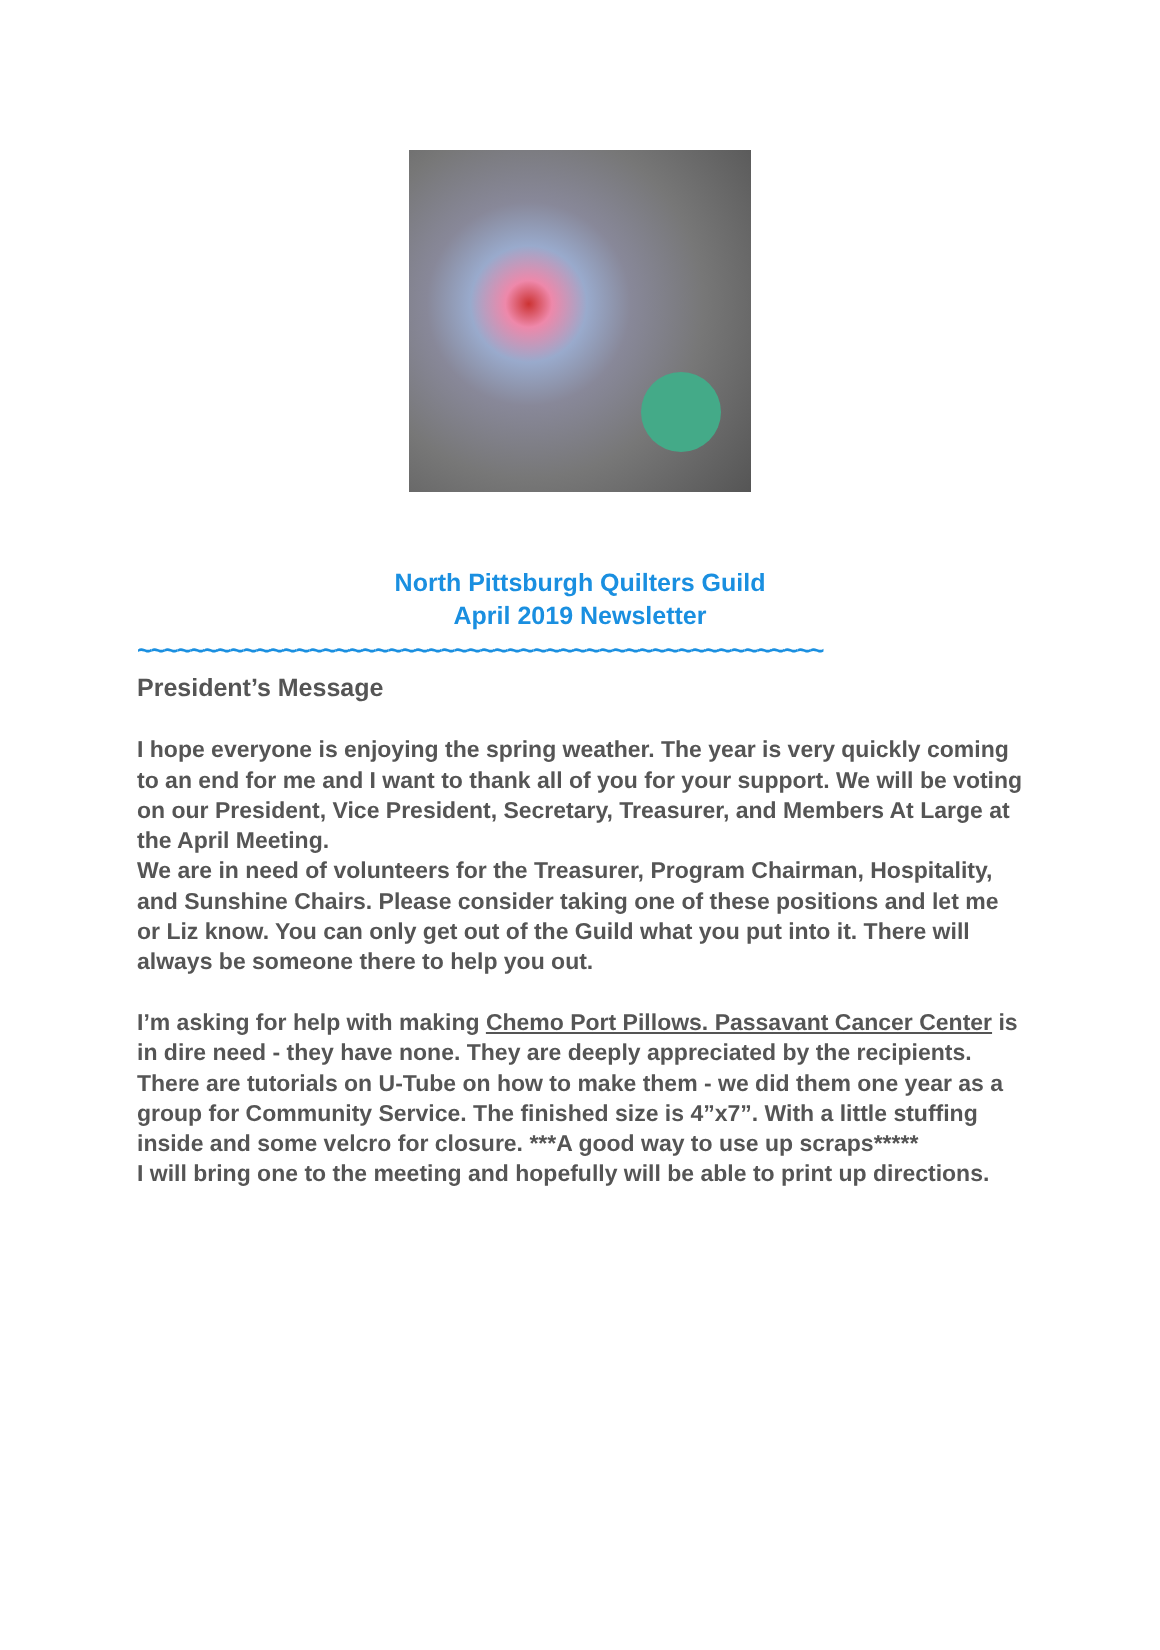North Pittsburgh Quilters Guild
April 2019 Newsletter
~~~~~~~~~~~~~~~~~~~~~~~~~~~~~~~~~~~~~~~~~~~~~~~~~~~~
President’s Message
I hope everyone is enjoying the spring weather. The year is very quickly coming to an end for me and I want to thank all of you for your support. We will be voting on our President, Vice President, Secretary, Treasurer, and Members At Large at the April Meeting.
We are in need of volunteers for the Treasurer, Program Chairman, Hospitality, and Sunshine Chairs. Please consider taking one of these positions and let me or Liz know. You can only get out of the Guild what you put into it. There will always be someone there to help you out.
I’m asking for help with making Chemo Port Pillows. Passavant Cancer Center is in dire need - they have none. They are deeply appreciated by the recipients.
There are tutorials on U-Tube on how to make them - we did them one year as a group for Community Service. The finished size is 4”x7”. With a little stuffing inside and some velcro for closure. ***A good way to use up scraps*****
I will bring one to the meeting and hopefully will be able to print up directions.